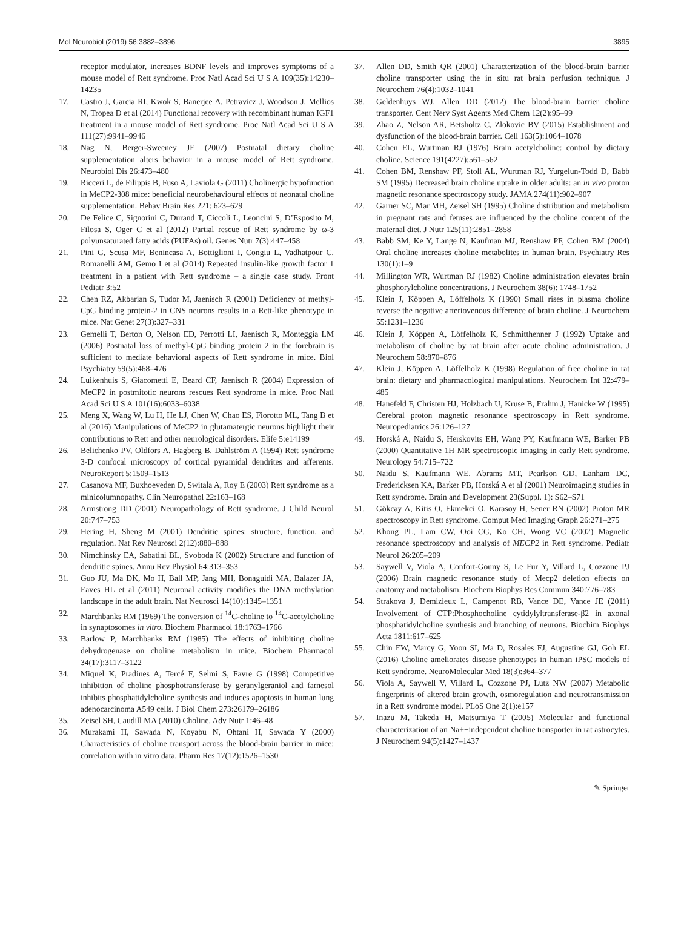Mol Neurobiol (2019) 56:3882–3896 3895
receptor modulator, increases BDNF levels and improves symptoms of a mouse model of Rett syndrome. Proc Natl Acad Sci U S A 109(35):14230–14235
17. Castro J, Garcia RI, Kwok S, Banerjee A, Petravicz J, Woodson J, Mellios N, Tropea D et al (2014) Functional recovery with recombinant human IGF1 treatment in a mouse model of Rett syndrome. Proc Natl Acad Sci U S A 111(27):9941–9946
18. Nag N, Berger-Sweeney JE (2007) Postnatal dietary choline supplementation alters behavior in a mouse model of Rett syndrome. Neurobiol Dis 26:473–480
19. Ricceri L, de Filippis B, Fuso A, Laviola G (2011) Cholinergic hypofunction in MeCP2-308 mice: beneficial neurobehavioural effects of neonatal choline supplementation. Behav Brain Res 221: 623–629
20. De Felice C, Signorini C, Durand T, Ciccoli L, Leoncini S, D’Esposito M, Filosa S, Oger C et al (2012) Partial rescue of Rett syndrome by ω-3 polyunsaturated fatty acids (PUFAs) oil. Genes Nutr 7(3):447–458
21. Pini G, Scusa MF, Benincasa A, Bottiglioni I, Congiu L, Vadhatpour C, Romanelli AM, Gemo I et al (2014) Repeated insulin-like growth factor 1 treatment in a patient with Rett syndrome – a single case study. Front Pediatr 3:52
22. Chen RZ, Akbarian S, Tudor M, Jaenisch R (2001) Deficiency of methyl-CpG binding protein-2 in CNS neurons results in a Rett-like phenotype in mice. Nat Genet 27(3):327–331
23. Gemelli T, Berton O, Nelson ED, Perrotti LI, Jaenisch R, Monteggia LM (2006) Postnatal loss of methyl-CpG binding protein 2 in the forebrain is sufficient to mediate behavioral aspects of Rett syndrome in mice. Biol Psychiatry 59(5):468–476
24. Luikenhuis S, Giacometti E, Beard CF, Jaenisch R (2004) Expression of MeCP2 in postmitotic neurons rescues Rett syndrome in mice. Proc Natl Acad Sci U S A 101(16):6033–6038
25. Meng X, Wang W, Lu H, He LJ, Chen W, Chao ES, Fiorotto ML, Tang B et al (2016) Manipulations of MeCP2 in glutamatergic neurons highlight their contributions to Rett and other neurological disorders. Elife 5:e14199
26. Belichenko PV, Oldfors A, Hagberg B, Dahlström A (1994) Rett syndrome 3-D confocal microscopy of cortical pyramidal dendrites and afferents. NeuroReport 5:1509–1513
27. Casanova MF, Buxhoeveden D, Switala A, Roy E (2003) Rett syndrome as a minicolumnopathy. Clin Neuropathol 22:163–168
28. Armstrong DD (2001) Neuropathology of Rett syndrome. J Child Neurol 20:747–753
29. Hering H, Sheng M (2001) Dendritic spines: structure, function, and regulation. Nat Rev Neurosci 2(12):880–888
30. Nimchinsky EA, Sabatini BL, Svoboda K (2002) Structure and function of dendritic spines. Annu Rev Physiol 64:313–353
31. Guo JU, Ma DK, Mo H, Ball MP, Jang MH, Bonaguidi MA, Balazer JA, Eaves HL et al (2011) Neuronal activity modifies the DNA methylation landscape in the adult brain. Nat Neurosci 14(10):1345–1351
32. Marchbanks RM (1969) The conversion of <sup>14</sup>C-choline to <sup>14</sup>C-acetylcholine in synaptosomes in vitro. Biochem Pharmacol 18:1763–1766
33. Barlow P, Marchbanks RM (1985) The effects of inhibiting choline dehydrogenase on choline metabolism in mice. Biochem Pharmacol 34(17):3117–3122
34. Miquel K, Pradines A, Tercé F, Selmi S, Favre G (1998) Competitive inhibition of choline phosphotransferase by geranylgeraniol and farnesol inhibits phosphatidylcholine synthesis and induces apoptosis in human lung adenocarcinoma A549 cells. J Biol Chem 273:26179–26186
35. Zeisel SH, Caudill MA (2010) Choline. Adv Nutr 1:46–48
36. Murakami H, Sawada N, Koyabu N, Ohtani H, Sawada Y (2000) Characteristics of choline transport across the blood-brain barrier in mice: correlation with in vitro data. Pharm Res 17(12):1526–1530
37. Allen DD, Smith QR (2001) Characterization of the blood-brain barrier choline transporter using the in situ rat brain perfusion technique. J Neurochem 76(4):1032–1041
38. Geldenhuys WJ, Allen DD (2012) The blood-brain barrier choline transporter. Cent Nerv Syst Agents Med Chem 12(2):95–99
39. Zhao Z, Nelson AR, Betsholtz C, Zlokovic BV (2015) Establishment and dysfunction of the blood-brain barrier. Cell 163(5):1064–1078
40. Cohen EL, Wurtman RJ (1976) Brain acetylcholine: control by dietary choline. Science 191(4227):561–562
41. Cohen BM, Renshaw PF, Stoll AL, Wurtman RJ, Yurgelun-Todd D, Babb SM (1995) Decreased brain choline uptake in older adults: an in vivo proton magnetic resonance spectroscopy study. JAMA 274(11):902–907
42. Garner SC, Mar MH, Zeisel SH (1995) Choline distribution and metabolism in pregnant rats and fetuses are influenced by the choline content of the maternal diet. J Nutr 125(11):2851–2858
43. Babb SM, Ke Y, Lange N, Kaufman MJ, Renshaw PF, Cohen BM (2004) Oral choline increases choline metabolites in human brain. Psychiatry Res 130(1):1–9
44. Millington WR, Wurtman RJ (1982) Choline administration elevates brain phosphorylcholine concentrations. J Neurochem 38(6): 1748–1752
45. Klein J, Köppen A, Löffelholz K (1990) Small rises in plasma choline reverse the negative arteriovenous difference of brain choline. J Neurochem 55:1231–1236
46. Klein J, Köppen A, Löffelholz K, Schmitthenner J (1992) Uptake and metabolism of choline by rat brain after acute choline administration. J Neurochem 58:870–876
47. Klein J, Köppen A, Löffelholz K (1998) Regulation of free choline in rat brain: dietary and pharmacological manipulations. Neurochem Int 32:479–485
48. Hanefeld F, Christen HJ, Holzbach U, Kruse B, Frahm J, Hanicke W (1995) Cerebral proton magnetic resonance spectroscopy in Rett syndrome. Neuropediatrics 26:126–127
49. Horská A, Naidu S, Herskovits EH, Wang PY, Kaufmann WE, Barker PB (2000) Quantitative 1H MR spectroscopic imaging in early Rett syndrome. Neurology 54:715–722
50. Naidu S, Kaufmann WE, Abrams MT, Pearlson GD, Lanham DC, Fredericksen KA, Barker PB, Horská A et al (2001) Neuroimaging studies in Rett syndrome. Brain and Development 23(Suppl. 1): S62–S71
51. Gökcay A, Kitis O, Ekmekci O, Karasoy H, Sener RN (2002) Proton MR spectroscopy in Rett syndrome. Comput Med Imaging Graph 26:271–275
52. Khong PL, Lam CW, Ooi CG, Ko CH, Wong VC (2002) Magnetic resonance spectroscopy and analysis of MECP2 in Rett syndrome. Pediatr Neurol 26:205–209
53. Saywell V, Viola A, Confort-Gouny S, Le Fur Y, Villard L, Cozzone PJ (2006) Brain magnetic resonance study of Mecp2 deletion effects on anatomy and metabolism. Biochem Biophys Res Commun 340:776–783
54. Strakova J, Demizieux L, Campenot RB, Vance DE, Vance JE (2011) Involvement of CTP:Phosphocholine cytidylyltransferase-β2 in axonal phosphatidylcholine synthesis and branching of neurons. Biochim Biophys Acta 1811:617–625
55. Chin EW, Marcy G, Yoon SI, Ma D, Rosales FJ, Augustine GJ, Goh EL (2016) Choline ameliorates disease phenotypes in human iPSC models of Rett syndrome. NeuroMolecular Med 18(3):364–377
56. Viola A, Saywell V, Villard L, Cozzone PJ, Lutz NW (2007) Metabolic fingerprints of altered brain growth, osmoregulation and neurotransmission in a Rett syndrome model. PLoS One 2(1):e157
57. Inazu M, Takeda H, Matsumiya T (2005) Molecular and functional characterization of an Na+−independent choline transporter in rat astrocytes. J Neurochem 94(5):1427–1437
✎ Springer